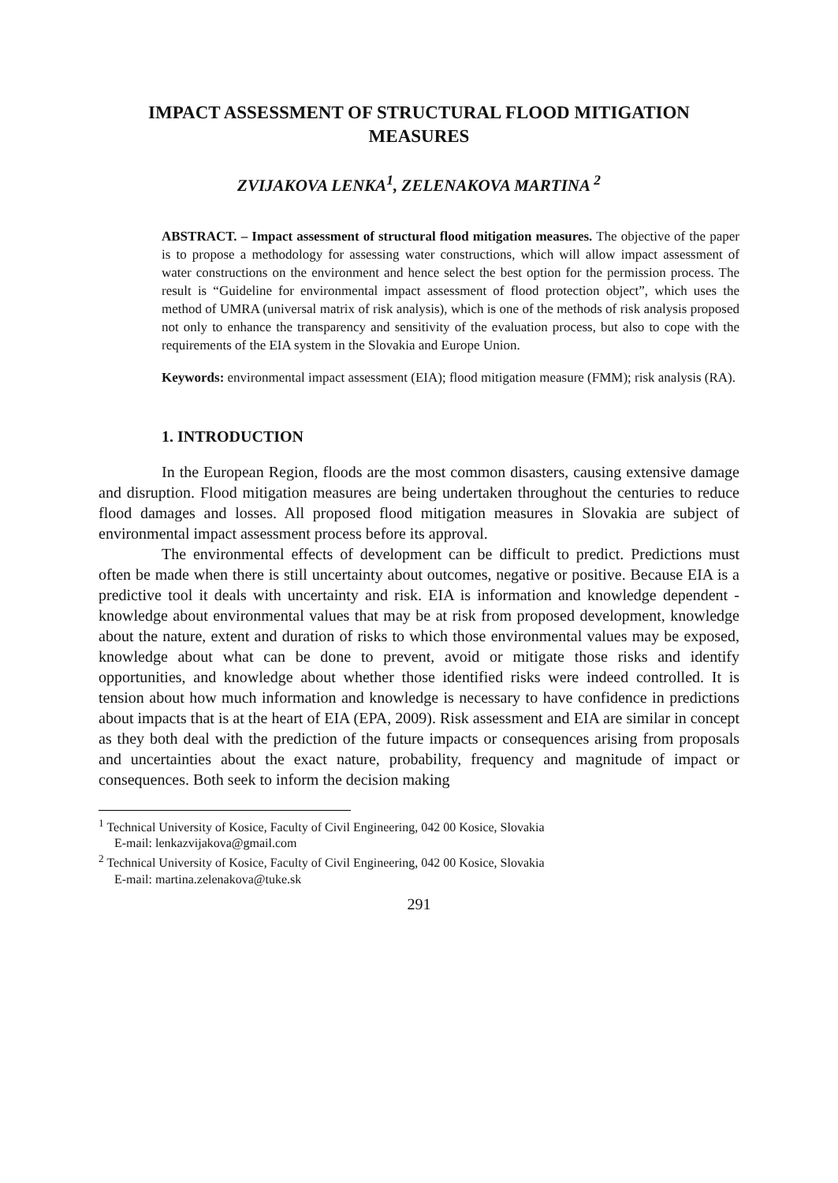IMPACT ASSESSMENT OF STRUCTURAL FLOOD MITIGATION MEASURES
ZVIJAKOVA LENKA<sup>1</sup>, ZELENAKOVA MARTINA <sup>2</sup>
ABSTRACT. – Impact assessment of structural flood mitigation measures. The objective of the paper is to propose a methodology for assessing water constructions, which will allow impact assessment of water constructions on the environment and hence select the best option for the permission process. The result is “Guideline for environmental impact assessment of flood protection object”, which uses the method of UMRA (universal matrix of risk analysis), which is one of the methods of risk analysis proposed not only to enhance the transparency and sensitivity of the evaluation process, but also to cope with the requirements of the EIA system in the Slovakia and Europe Union.
Keywords: environmental impact assessment (EIA); flood mitigation measure (FMM); risk analysis (RA).
1. INTRODUCTION
In the European Region, floods are the most common disasters, causing extensive damage and disruption. Flood mitigation measures are being undertaken throughout the centuries to reduce flood damages and losses. All proposed flood mitigation measures in Slovakia are subject of environmental impact assessment process before its approval.
The environmental effects of development can be difficult to predict. Predictions must often be made when there is still uncertainty about outcomes, negative or positive. Because EIA is a predictive tool it deals with uncertainty and risk. EIA is information and knowledge dependent - knowledge about environmental values that may be at risk from proposed development, knowledge about the nature, extent and duration of risks to which those environmental values may be exposed, knowledge about what can be done to prevent, avoid or mitigate those risks and identify opportunities, and knowledge about whether those identified risks were indeed controlled. It is tension about how much information and knowledge is necessary to have confidence in predictions about impacts that is at the heart of EIA (EPA, 2009). Risk assessment and EIA are similar in concept as they both deal with the prediction of the future impacts or consequences arising from proposals and uncertainties about the exact nature, probability, frequency and magnitude of impact or consequences. Both seek to inform the decision making
<sup>1</sup> Technical University of Kosice, Faculty of Civil Engineering, 042 00 Kosice, Slovakia
E-mail: lenkazvijakova@gmail.com
<sup>2</sup> Technical University of Kosice, Faculty of Civil Engineering, 042 00 Kosice, Slovakia
E-mail: martina.zelenakova@tuke.sk
291